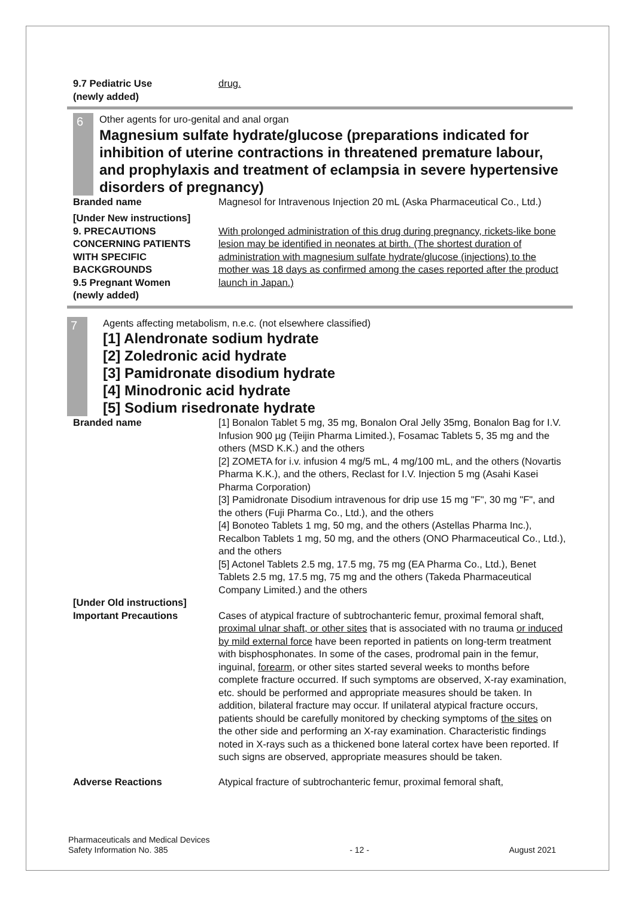9.7 Pediatric Use
(newly added)
drug.
6
Other agents for uro-genital and anal organ
Magnesium sulfate hydrate/glucose (preparations indicated for inhibition of uterine contractions in threatened premature labour, and prophylaxis and treatment of eclampsia in severe hypertensive disorders of pregnancy)
Branded name Magnesol for Intravenous Injection 20 mL (Aska Pharmaceutical Co., Ltd.)
[Under New instructions]
9. PRECAUTIONS CONCERNING PATIENTS WITH SPECIFIC BACKGROUNDS
9.5 Pregnant Women
(newly added)
With prolonged administration of this drug during pregnancy, rickets-like bone lesion may be identified in neonates at birth. (The shortest duration of administration with magnesium sulfate hydrate/glucose (injections) to the mother was 18 days as confirmed among the cases reported after the product launch in Japan.)
7
Agents affecting metabolism, n.e.c. (not elsewhere classified)
[1] Alendronate sodium hydrate
[2] Zoledronic acid hydrate
[3] Pamidronate disodium hydrate
[4] Minodronic acid hydrate
[5] Sodium risedronate hydrate
Branded name [1] Bonalon Tablet 5 mg, 35 mg, Bonalon Oral Jelly 35mg, Bonalon Bag for I.V. Infusion 900 µg (Teijin Pharma Limited.), Fosamac Tablets 5, 35 mg and the others (MSD K.K.) and the others
[2] ZOMETA for i.v. infusion 4 mg/5 mL, 4 mg/100 mL, and the others (Novartis Pharma K.K.), and the others, Reclast for I.V. Injection 5 mg (Asahi Kasei Pharma Corporation)
[3] Pamidronate Disodium intravenous for drip use 15 mg "F", 30 mg "F", and the others (Fuji Pharma Co., Ltd.), and the others
[4] Bonoteo Tablets 1 mg, 50 mg, and the others (Astellas Pharma Inc.), Recalbon Tablets 1 mg, 50 mg, and the others (ONO Pharmaceutical Co., Ltd.), and the others
[5] Actonel Tablets 2.5 mg, 17.5 mg, 75 mg (EA Pharma Co., Ltd.), Benet Tablets 2.5 mg, 17.5 mg, 75 mg and the others (Takeda Pharmaceutical Company Limited.) and the others
[Under Old instructions]
Important Precautions
Cases of atypical fracture of subtrochanteric femur, proximal femoral shaft, proximal ulnar shaft, or other sites that is associated with no trauma or induced by mild external force have been reported in patients on long-term treatment with bisphosphonates. In some of the cases, prodromal pain in the femur, inguinal, forearm, or other sites started several weeks to months before complete fracture occurred. If such symptoms are observed, X-ray examination, etc. should be performed and appropriate measures should be taken. In addition, bilateral fracture may occur. If unilateral atypical fracture occurs, patients should be carefully monitored by checking symptoms of the sites on the other side and performing an X-ray examination. Characteristic findings noted in X-rays such as a thickened bone lateral cortex have been reported. If such signs are observed, appropriate measures should be taken.
Adverse Reactions Atypical fracture of subtrochanteric femur, proximal femoral shaft,
Pharmaceuticals and Medical Devices
Safety Information No. 385
- 12 -
August 2021